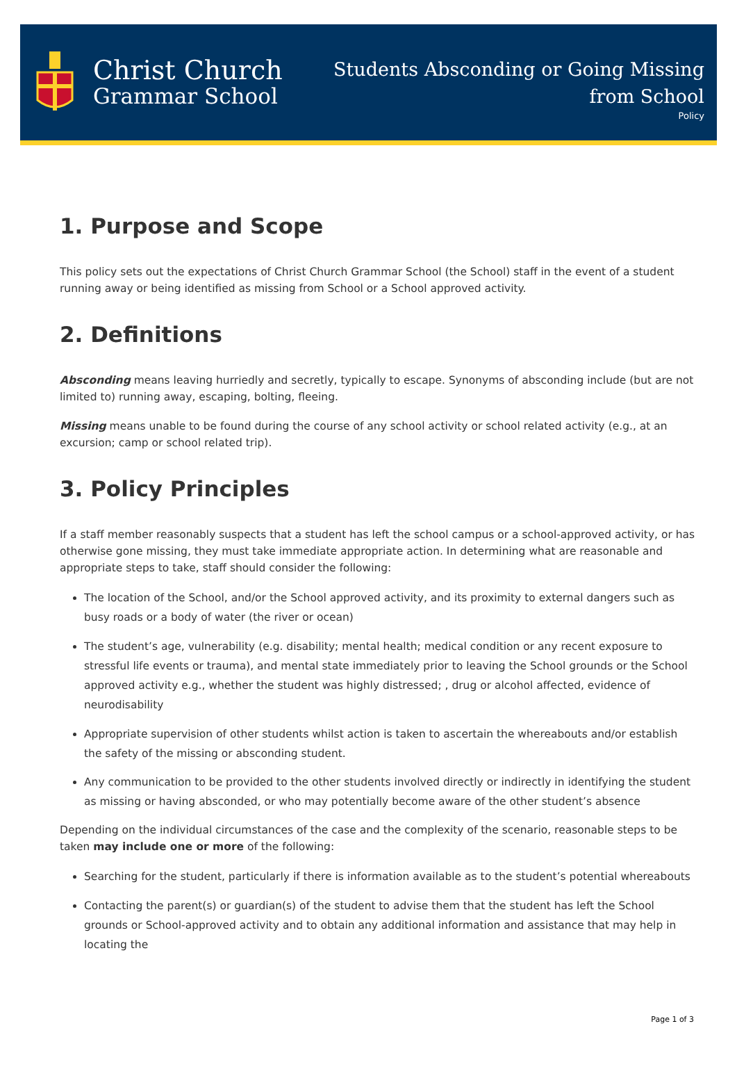Christ Church
Grammar School
Students Absconding or Going Missing
from School
Policy
1. Purpose and Scope
This policy sets out the expectations of Christ Church Grammar School (the School) staff in the event of a student running away or being identified as missing from School or a School approved activity.
2. Definitions
Absconding means leaving hurriedly and secretly, typically to escape. Synonyms of absconding include (but are not limited to) running away, escaping, bolting, fleeing.
Missing means unable to be found during the course of any school activity or school related activity (e.g., at an excursion; camp or school related trip).
3. Policy Principles
If a staff member reasonably suspects that a student has left the school campus or a school-approved activity, or has otherwise gone missing, they must take immediate appropriate action. In determining what are reasonable and appropriate steps to take, staff should consider the following:
The location of the School, and/or the School approved activity, and its proximity to external dangers such as busy roads or a body of water (the river or ocean)
The student’s age, vulnerability (e.g. disability; mental health; medical condition or any recent exposure to stressful life events or trauma), and mental state immediately prior to leaving the School grounds or the School approved activity e.g., whether the student was highly distressed; , drug or alcohol affected, evidence of neurodisability
Appropriate supervision of other students whilst action is taken to ascertain the whereabouts and/or establish the safety of the missing or absconding student.
Any communication to be provided to the other students involved directly or indirectly in identifying the student as missing or having absconded, or who may potentially become aware of the other student’s absence
Depending on the individual circumstances of the case and the complexity of the scenario, reasonable steps to be taken may include one or more of the following:
Searching for the student, particularly if there is information available as to the student’s potential whereabouts
Contacting the parent(s) or guardian(s) of the student to advise them that the student has left the School grounds or School-approved activity and to obtain any additional information and assistance that may help in locating the
Page 1 of 3